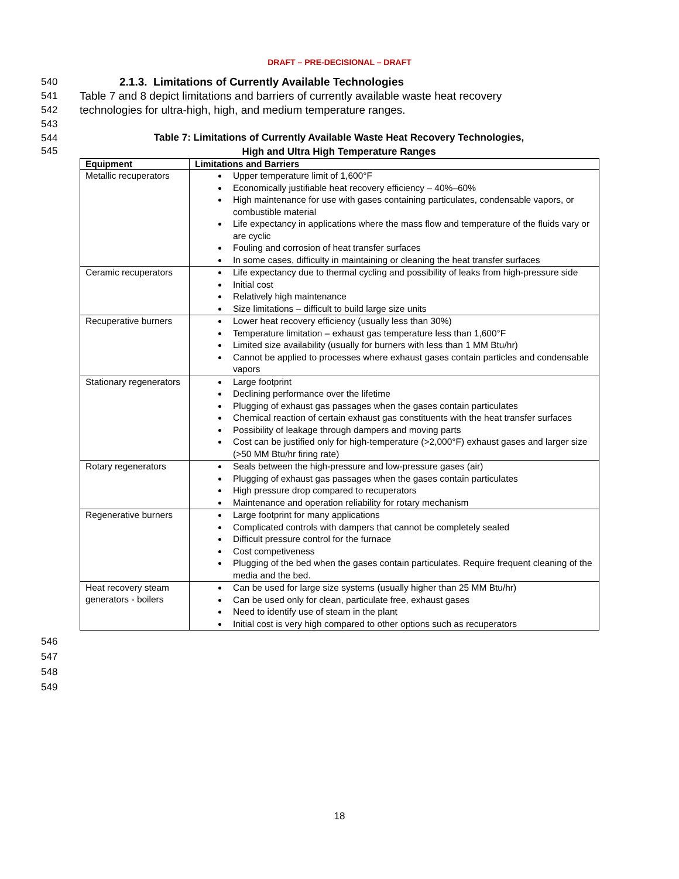DRAFT – PRE-DECISIONAL – DRAFT
540 2.1.3. Limitations of Currently Available Technologies
541 Table 7 and 8 depict limitations and barriers of currently available waste heat recovery
542 technologies for ultra-high, high, and medium temperature ranges.
543
544 Table 7: Limitations of Currently Available Waste Heat Recovery Technologies,
545 High and Ultra High Temperature Ranges
| Equipment | Limitations and Barriers |
| --- | --- |
| Metallic recuperators | Upper temperature limit of 1,600°F Economically justifiable heat recovery efficiency – 40%–60% High maintenance for use with gases containing particulates, condensable vapors, or combustible material Life expectancy in applications where the mass flow and temperature of the fluids vary or are cyclic Fouling and corrosion of heat transfer surfaces In some cases, difficulty in maintaining or cleaning the heat transfer surfaces |
| Ceramic recuperators | Life expectancy due to thermal cycling and possibility of leaks from high-pressure side Initial cost Relatively high maintenance Size limitations – difficult to build large size units |
| Recuperative burners | Lower heat recovery efficiency (usually less than 30%) Temperature limitation – exhaust gas temperature less than 1,600°F Limited size availability (usually for burners with less than 1 MM Btu/hr) Cannot be applied to processes where exhaust gases contain particles and condensable vapors |
| Stationary regenerators | Large footprint Declining performance over the lifetime Plugging of exhaust gas passages when the gases contain particulates Chemical reaction of certain exhaust gas constituents with the heat transfer surfaces Possibility of leakage through dampers and moving parts Cost can be justified only for high-temperature (>2,000°F) exhaust gases and larger size (>50 MM Btu/hr firing rate) |
| Rotary regenerators | Seals between the high-pressure and low-pressure gases (air) Plugging of exhaust gas passages when the gases contain particulates High pressure drop compared to recuperators Maintenance and operation reliability for rotary mechanism |
| Regenerative burners | Large footprint for many applications Complicated controls with dampers that cannot be completely sealed Difficult pressure control for the furnace Cost competiveness Plugging of the bed when the gases contain particulates. Require frequent cleaning of the media and the bed. |
| Heat recovery steam generators - boilers | Can be used for large size systems (usually higher than 25 MM Btu/hr) Can be used only for clean, particulate free, exhaust gases Need to identify use of steam in the plant Initial cost is very high compared to other options such as recuperators |
546
547
548
549
18